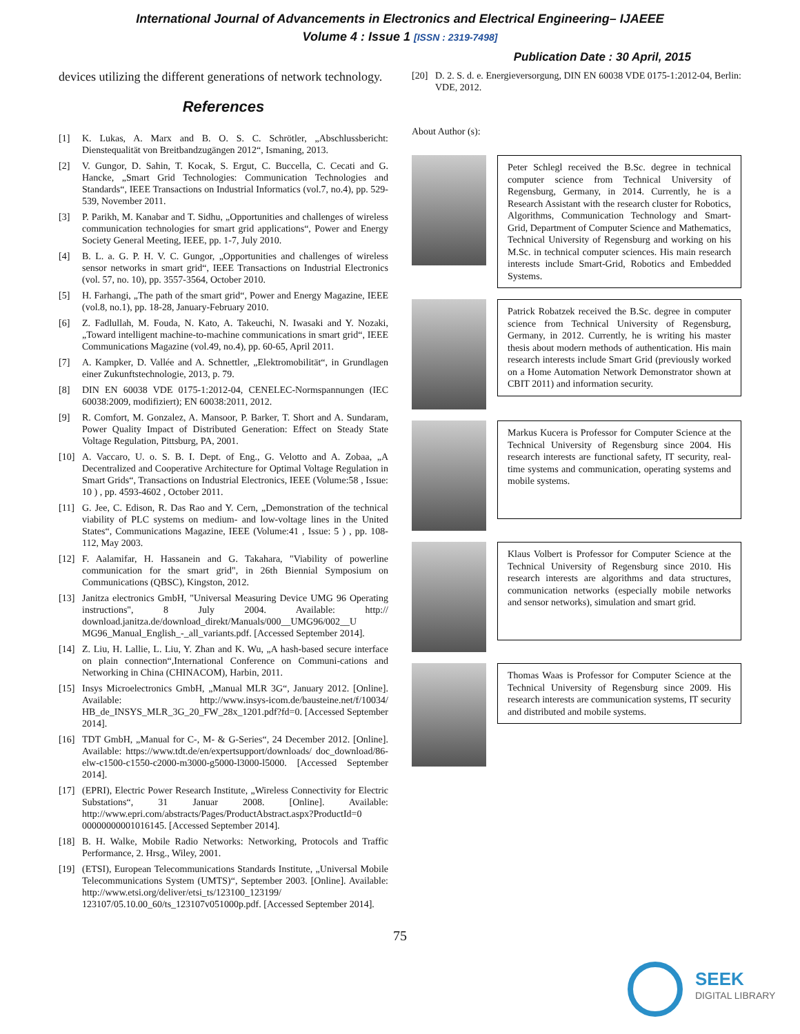International Journal of Advancements in Electronics and Electrical Engineering– IJAEEE
Volume 4 : Issue 1 [ISSN : 2319-7498]
Publication Date : 30 April, 2015
devices utilizing the different generations of network technology.
References
[1] K. Lukas, A. Marx and B. O. S. C. Schrötler, „Abschlussbericht: Dienstequalität von Breitbandzugängen 2012“, Ismaning, 2013.
[2] V. Gungor, D. Sahin, T. Kocak, S. Ergut, C. Buccella, C. Cecati and G. Hancke, „Smart Grid Technologies: Communication Technologies and Standards“, IEEE Transactions on Industrial Informatics (vol.7, no.4), pp. 529-539, November 2011.
[3] P. Parikh, M. Kanabar and T. Sidhu, „Opportunities and challenges of wireless communication technologies for smart grid applications“, Power and Energy Society General Meeting, IEEE, pp. 1-7, July 2010.
[4] B. L. a. G. P. H. V. C. Gungor, „Opportunities and challenges of wireless sensor networks in smart grid“, IEEE Transactions on Industrial Electronics (vol. 57, no. 10), pp. 3557-3564, October 2010.
[5] H. Farhangi, „The path of the smart grid“, Power and Energy Magazine, IEEE (vol.8, no.1), pp. 18-28, January-February 2010.
[6] Z. Fadlullah, M. Fouda, N. Kato, A. Takeuchi, N. Iwasaki and Y. Nozaki, „Toward intelligent machine-to-machine communications in smart grid“, IEEE Communications Magazine (vol.49, no.4), pp. 60-65, April 2011.
[7] A. Kampker, D. Vallée and A. Schnettler, „Elektromobilität“, in Grundlagen einer Zukunftstechnologie, 2013, p. 79.
[8] DIN EN 60038 VDE 0175-1:2012-04, CENELEC-Normspannungen (IEC 60038:2009, modifiziert); EN 60038:2011, 2012.
[9] R. Comfort, M. Gonzalez, A. Mansoor, P. Barker, T. Short and A. Sundaram, Power Quality Impact of Distributed Generation: Effect on Steady State Voltage Regulation, Pittsburg, PA, 2001.
[10] A. Vaccaro, U. o. S. B. I. Dept. of Eng., G. Velotto and A. Zobaa, „A Decentralized and Cooperative Architecture for Optimal Voltage Regulation in Smart Grids“, Transactions on Industrial Electronics, IEEE (Volume:58 , Issue: 10 ) , pp. 4593-4602 , October 2011.
[11] G. Jee, C. Edison, R. Das Rao and Y. Cern, „Demonstration of the technical viability of PLC systems on medium- and low-voltage lines in the United States“, Communications Magazine, IEEE (Volume:41 , Issue: 5 ) , pp. 108-112, May 2003.
[12] F. Aalamifar, H. Hassanein and G. Takahara, "Viability of powerline communication for the smart grid", in 26th Biennial Symposium on Communications (QBSC), Kingston, 2012.
[13] Janitza electronics GmbH, "Universal Measuring Device UMG 96 Operating instructions", 8 July 2004. Available: http:// download.janitza.de/download_direkt/Manuals/000__UMG96/002__U MG96_Manual_English_-_all_variants.pdf. [Accessed September 2014].
[14] Z. Liu, H. Lallie, L. Liu, Y. Zhan and K. Wu, „A hash-based secure interface on plain connection“,International Conference on Communi-cations and Networking in China (CHINACOM), Harbin, 2011.
[15] Insys Microelectronics GmbH, „Manual MLR 3G“, January 2012. [Online]. Available: http://www.insys-icom.de/bausteine.net/f/10034/ HB_de_INSYS_MLR_3G_20_FW_28x_1201.pdf?fd=0. [Accessed September 2014].
[16] TDT GmbH, „Manual for C-, M- & G-Series“, 24 December 2012. [Online]. Available: https://www.tdt.de/en/expertsupport/downloads/ doc_download/86-elw-c1500-c1550-c2000-m3000-g5000-l3000-l5000. [Accessed September 2014].
[17] (EPRI), Electric Power Research Institute, „Wireless Connectivity for Electric Substations“, 31 Januar 2008. [Online]. Available: http://www.epri.com/abstracts/Pages/ProductAbstract.aspx?ProductId=0 00000000001016145. [Accessed September 2014].
[18] B. H. Walke, Mobile Radio Networks: Networking, Protocols and Traffic Performance, 2. Hrsg., Wiley, 2001.
[19] (ETSI), European Telecommunications Standards Institute, „Universal Mobile Telecommunications System (UMTS)“, September 2003. [Online]. Available: http://www.etsi.org/deliver/etsi_ts/123100_123199/ 123107/05.10.00_60/ts_123107v051000p.pdf. [Accessed September 2014].
[20] D. 2. S. d. e. Energieversorgung, DIN EN 60038 VDE 0175-1:2012-04, Berlin: VDE, 2012.
About Author (s):
Peter Schlegl received the B.Sc. degree in technical computer science from Technical University of Regensburg, Germany, in 2014. Currently, he is a Research Assistant with the research cluster for Robotics, Algorithms, Communication Technology and Smart-Grid, Department of Computer Science and Mathematics, Technical University of Regensburg and working on his M.Sc. in technical computer sciences. His main research interests include Smart-Grid, Robotics and Embedded Systems.
Patrick Robatzek received the B.Sc. degree in computer science from Technical University of Regensburg, Germany, in 2012. Currently, he is writing his master thesis about modern methods of authentication. His main research interests include Smart Grid (previously worked on a Home Automation Network Demonstrator shown at CBIT 2011) and information security.
Markus Kucera is Professor for Computer Science at the Technical University of Regensburg since 2004. His research interests are functional safety, IT security, real-time systems and communication, operating systems and mobile systems.
Klaus Volbert is Professor for Computer Science at the Technical University of Regensburg since 2010. His research interests are algorithms and data structures, communication networks (especially mobile networks and sensor networks), simulation and smart grid.
Thomas Waas is Professor for Computer Science at the Technical University of Regensburg since 2009. His research interests are communication systems, IT security and distributed and mobile systems.
75
SEEK
DIGITAL LIBRARY